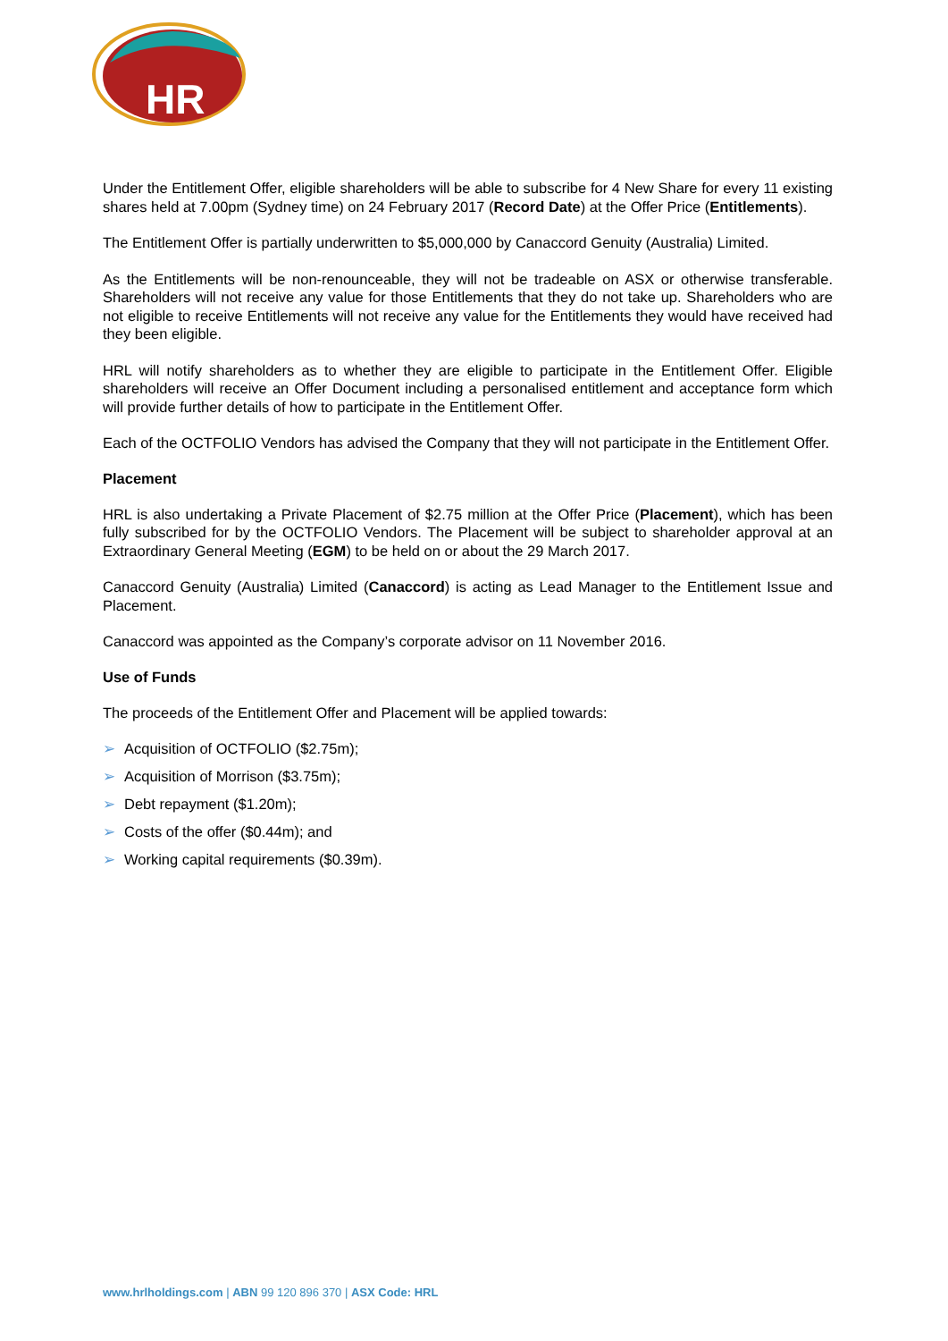HR
Under the Entitlement Offer, eligible shareholders will be able to subscribe for 4 New Share for every 11 existing shares held at 7.00pm (Sydney time) on 24 February 2017 (Record Date) at the Offer Price (Entitlements).
The Entitlement Offer is partially underwritten to $5,000,000 by Canaccord Genuity (Australia) Limited.
As the Entitlements will be non-renounceable, they will not be tradeable on ASX or otherwise transferable. Shareholders will not receive any value for those Entitlements that they do not take up. Shareholders who are not eligible to receive Entitlements will not receive any value for the Entitlements they would have received had they been eligible.
HRL will notify shareholders as to whether they are eligible to participate in the Entitlement Offer. Eligible shareholders will receive an Offer Document including a personalised entitlement and acceptance form which will provide further details of how to participate in the Entitlement Offer.
Each of the OCTFOLIO Vendors has advised the Company that they will not participate in the Entitlement Offer.
Placement
HRL is also undertaking a Private Placement of $2.75 million at the Offer Price (Placement), which has been fully subscribed for by the OCTFOLIO Vendors. The Placement will be subject to shareholder approval at an Extraordinary General Meeting (EGM) to be held on or about the 29 March 2017.
Canaccord Genuity (Australia) Limited (Canaccord) is acting as Lead Manager to the Entitlement Issue and Placement.
Canaccord was appointed as the Company’s corporate advisor on 11 November 2016.
Use of Funds
The proceeds of the Entitlement Offer and Placement will be applied towards:
➢ Acquisition of OCTFOLIO ($2.75m);
➢ Acquisition of Morrison ($3.75m);
➢ Debt repayment ($1.20m);
➢ Costs of the offer ($0.44m); and
➢ Working capital requirements ($0.39m).
www.hrlholdings.com | ABN 99 120 896 370 | ASX Code: HRL